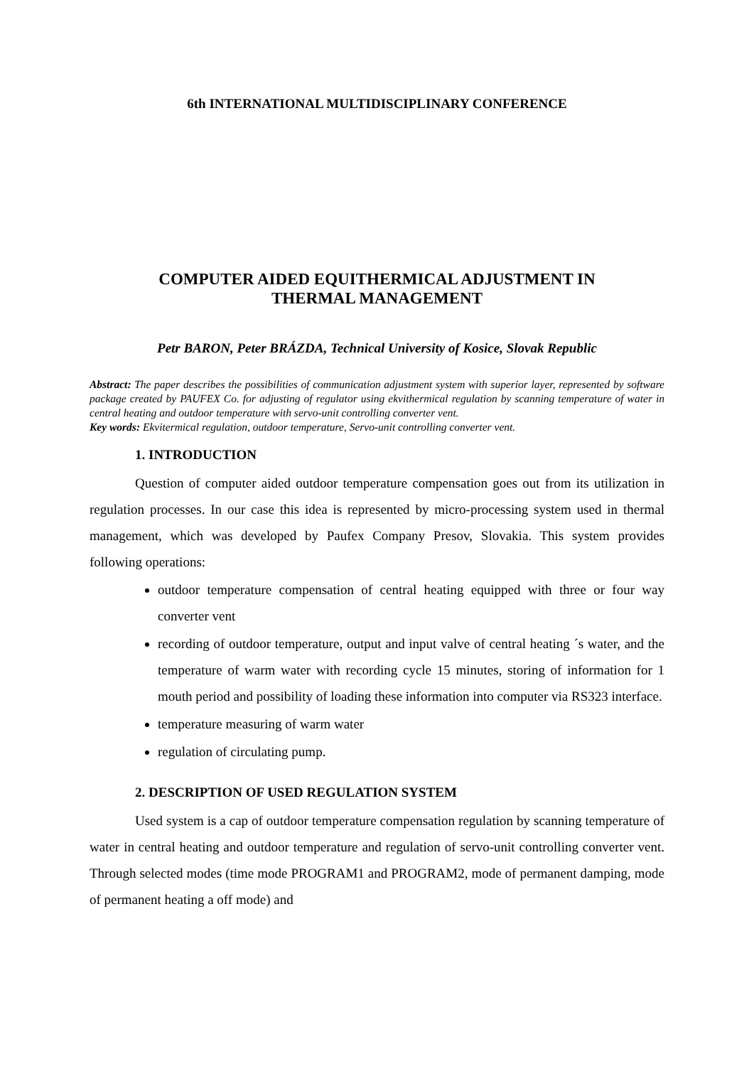6th INTERNATIONAL MULTIDISCIPLINARY CONFERENCE
COMPUTER AIDED EQUITHERMICAL ADJUSTMENT IN
THERMAL MANAGEMENT
Petr BARON, Peter BRÁZDA, Technical University of Kosice, Slovak Republic
Abstract: The paper describes the possibilities of communication adjustment system with superior layer, represented by software package created by PAUFEX Co. for adjusting of regulator using ekvithermical regulation by scanning temperature of water in central heating and outdoor temperature with servo-unit controlling converter vent.
Key words: Ekvitermical regulation, outdoor temperature, Servo-unit controlling converter vent.
1. INTRODUCTION
Question of computer aided outdoor temperature compensation goes out from its utilization in regulation processes. In our case this idea is represented by micro-processing system used in thermal management, which was developed by Paufex Company Presov, Slovakia. This system provides following operations:
outdoor temperature compensation of central heating equipped with three or four way converter vent
recording of outdoor temperature, output and input valve of central heating ´s water, and the temperature of warm water with recording cycle 15 minutes, storing of information for 1 mouth period and possibility of loading these information into computer via RS323 interface.
temperature measuring of warm water
regulation of circulating pump.
2. DESCRIPTION OF USED REGULATION SYSTEM
Used system is a cap of outdoor temperature compensation regulation by scanning temperature of water in central heating and outdoor temperature and regulation of servo-unit controlling converter vent. Through selected modes (time mode PROGRAM1 and PROGRAM2, mode of permanent damping, mode of permanent heating a off mode) and